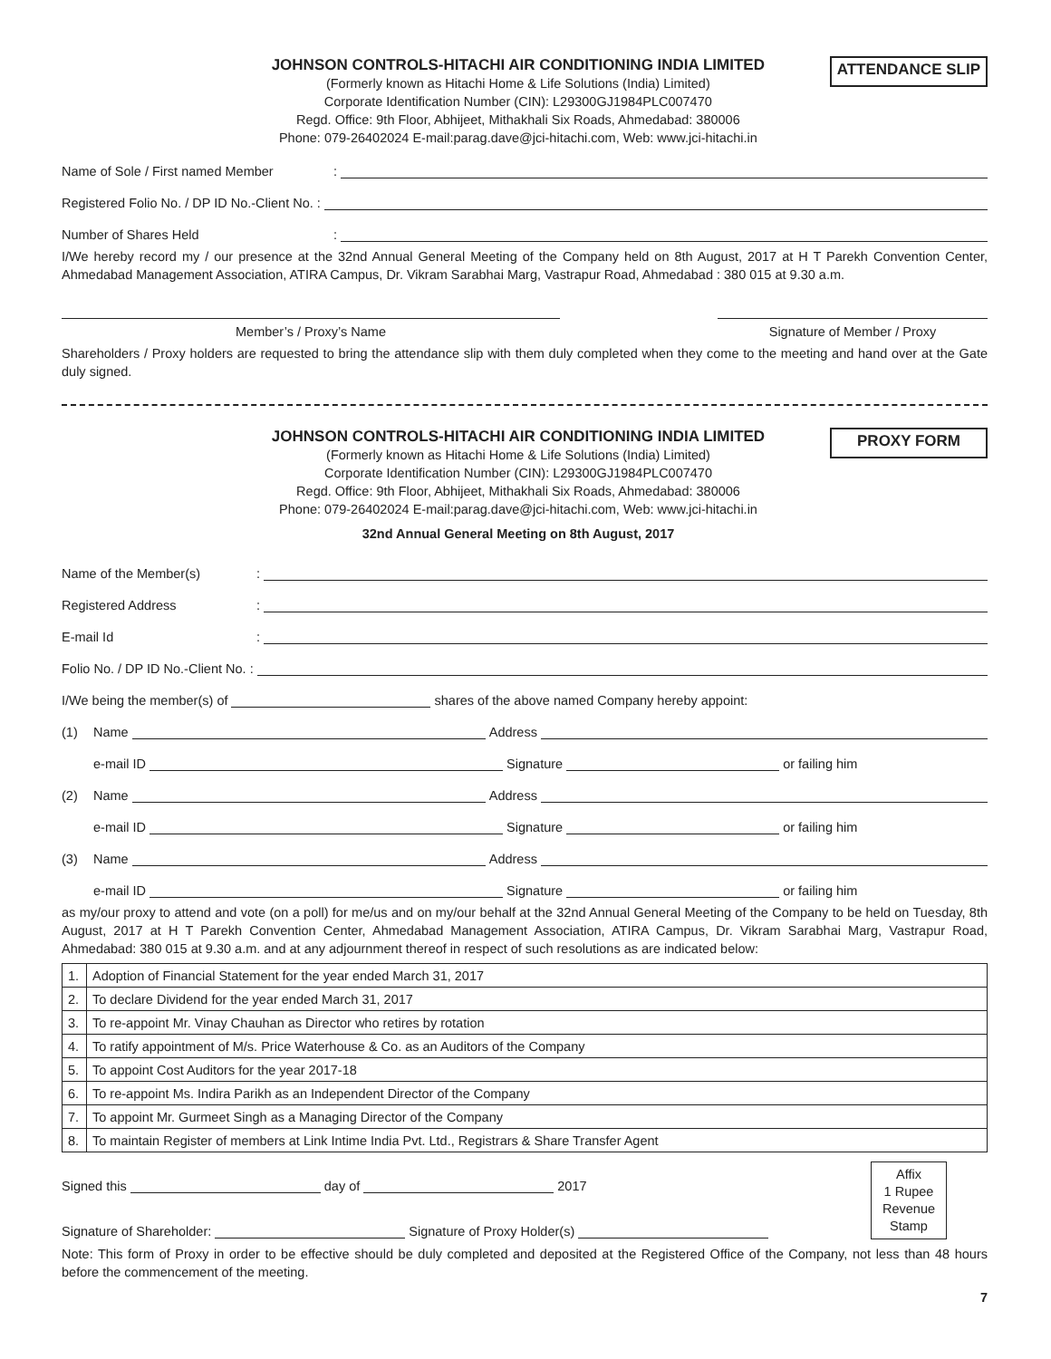JOHNSON CONTROLS-HITACHI AIR CONDITIONING INDIA LIMITED
(Formerly known as Hitachi Home & Life Solutions (India) Limited)
Corporate Identification Number (CIN): L29300GJ1984PLC007470
Regd. Office: 9th Floor, Abhijeet, Mithakhali Six Roads, Ahmedabad: 380006
Phone: 079-26402024 E-mail:parag.dave@jci-hitachi.com, Web: www.jci-hitachi.in
ATTENDANCE SLIP
Name of Sole / First named Member:
Registered Folio No. / DP ID No.-Client No. :
Number of Shares Held:
I/We hereby record my / our presence at the 32nd Annual General Meeting of the Company held on 8th August, 2017 at H T Parekh Convention Center, Ahmedabad Management Association, ATIRA Campus, Dr. Vikram Sarabhai Marg, Vastrapur Road, Ahmedabad : 380 015 at 9.30 a.m.
Member’s / Proxy’s Name Signature of Member / Proxy
Shareholders / Proxy holders are requested to bring the attendance slip with them duly completed when they come to the meeting and hand over at the Gate duly signed.
JOHNSON CONTROLS-HITACHI AIR CONDITIONING INDIA LIMITED
(Formerly known as Hitachi Home & Life Solutions (India) Limited)
Corporate Identification Number (CIN): L29300GJ1984PLC007470
Regd. Office: 9th Floor, Abhijeet, Mithakhali Six Roads, Ahmedabad: 380006
Phone: 079-26402024 E-mail:parag.dave@jci-hitachi.com, Web: www.jci-hitachi.in
32nd Annual General Meeting on 8th August, 2017
PROXY FORM
Name of the Member(s):
Registered Address:
E-mail Id:
Folio No. / DP ID No.-Client No. :
I/We being the member(s) of shares of the above named Company hereby appoint:
(1) Name Address
e-mail ID Signature or failing him
(2) Name Address
e-mail ID Signature or failing him
(3) Name Address
e-mail ID Signature or failing him
as my/our proxy to attend and vote (on a poll) for me/us and on my/our behalf at the 32nd Annual General Meeting of the Company to be held on Tuesday, 8th August, 2017 at H T Parekh Convention Center, Ahmedabad Management Association, ATIRA Campus, Dr. Vikram Sarabhai Marg, Vastrapur Road, Ahmedabad: 380 015 at 9.30 a.m. and at any adjournment thereof in respect of such resolutions as are indicated below:
| 1. | Adoption of Financial Statement for the year ended March 31, 2017 |
| 2. | To declare Dividend for the year ended March 31, 2017 |
| 3. | To re-appoint Mr. Vinay Chauhan as Director who retires by rotation |
| 4. | To ratify appointment of M/s. Price Waterhouse & Co. as an Auditors of the Company |
| 5. | To appoint Cost Auditors for the year 2017-18 |
| 6. | To re-appoint Ms. Indira Parikh as an Independent Director of the Company |
| 7. | To appoint Mr. Gurmeet Singh as a Managing Director of the Company |
| 8. | To maintain Register of members at Link Intime India Pvt. Ltd., Registrars & Share Transfer Agent |
Signed this day of 2017
Signature of Shareholder: Signature of Proxy Holder(s)
Affix
1 Rupee
Revenue
Stamp
Note: This form of Proxy in order to be effective should be duly completed and deposited at the Registered Office of the Company, not less than 48 hours before the commencement of the meeting.
7